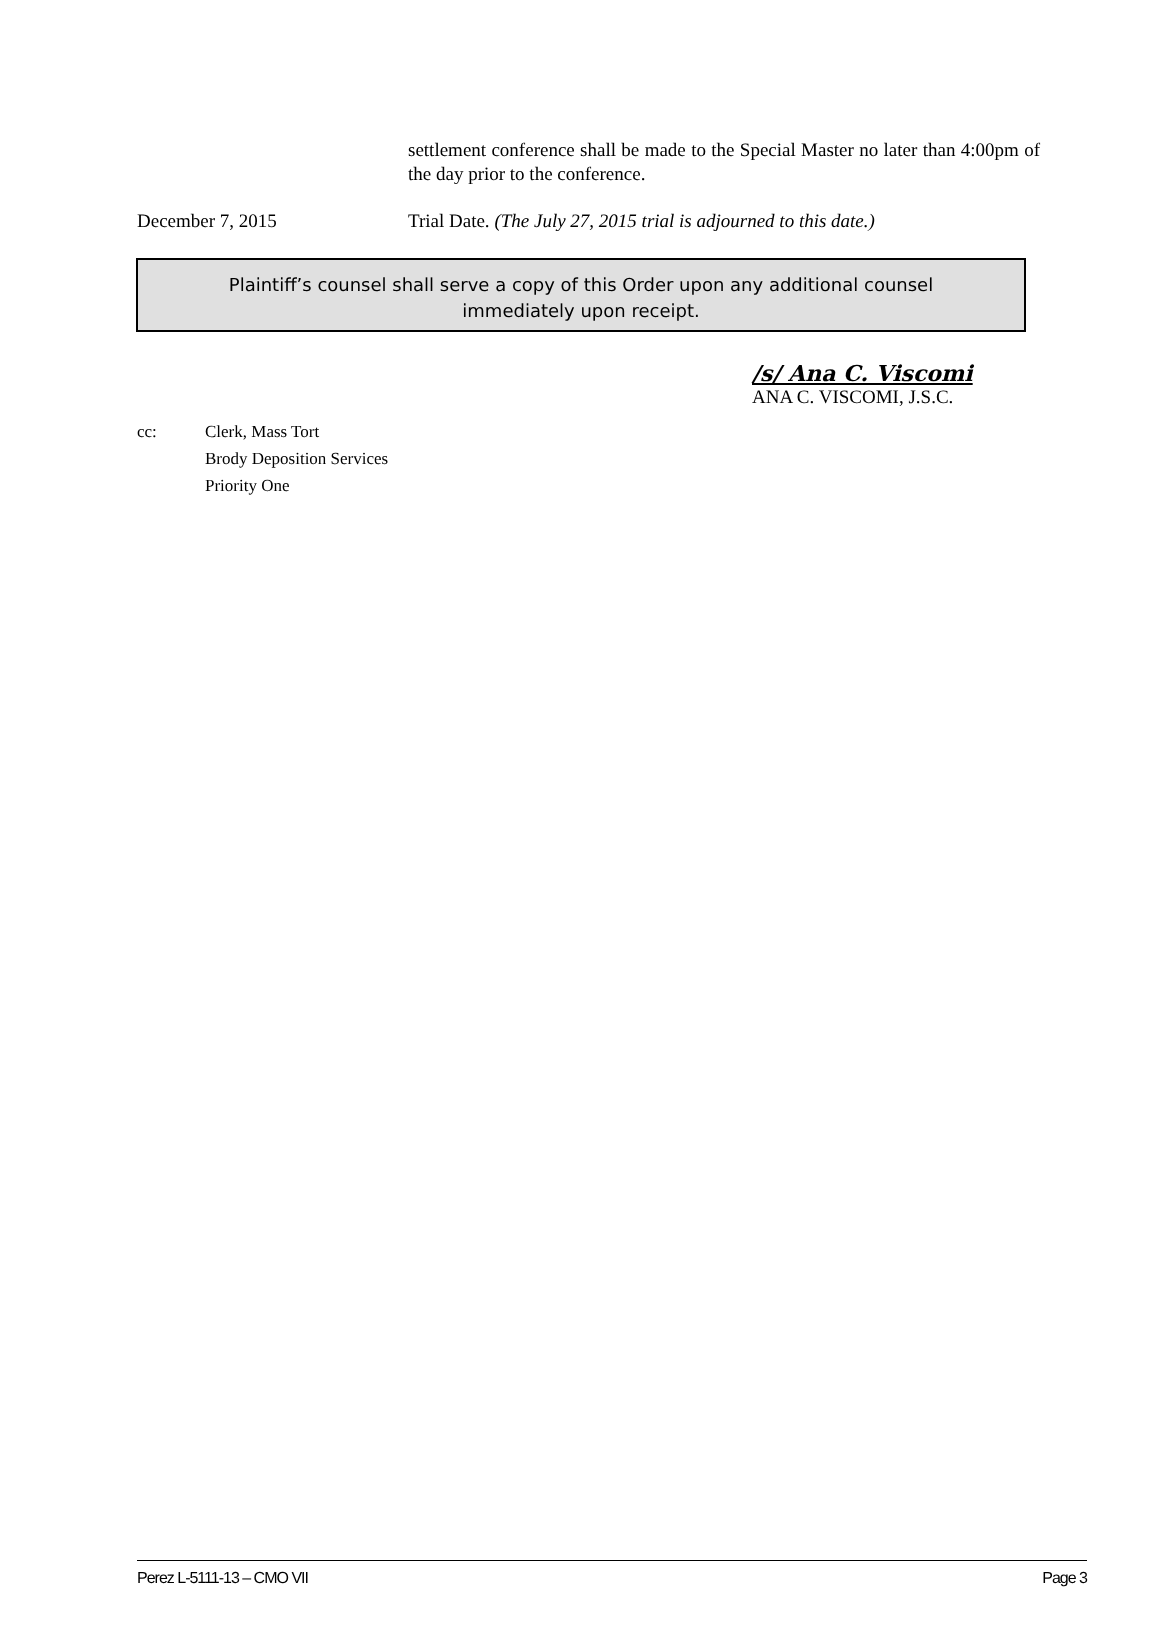settlement conference shall be made to the Special Master no later than 4:00pm of the day prior to the conference.
December 7, 2015 Trial Date. (The July 27, 2015 trial is adjourned to this date.)
Plaintiff’s counsel shall serve a copy of this Order upon any additional counsel
immediately upon receipt.
/s/ Ana C. Viscomi
ANA C. VISCOMI, J.S.C.
cc: Clerk, Mass Tort
Brody Deposition Services
Priority One
Perez L-5111-13 – CMO VII Page 3